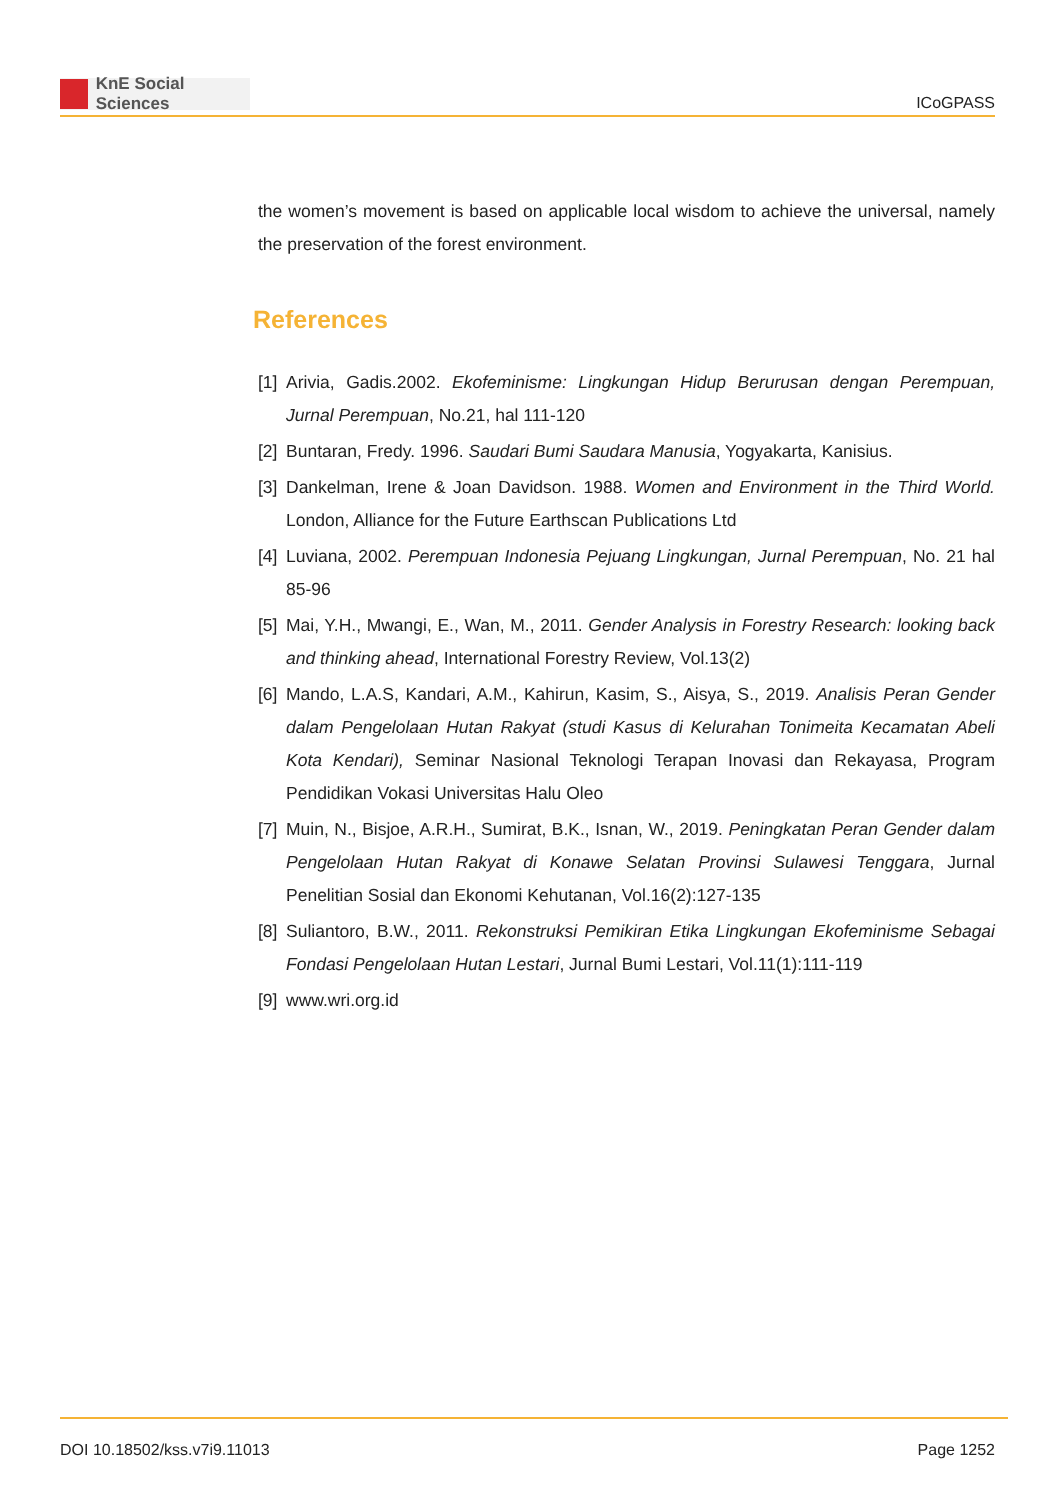KnE Social Sciences
ICoGPASS
the women’s movement is based on applicable local wisdom to achieve the universal, namely the preservation of the forest environment.
References
[1] Arivia, Gadis.2002. Ekofeminisme: Lingkungan Hidup Berurusan dengan Perempuan, Jurnal Perempuan, No.21, hal 111-120
[2] Buntaran, Fredy. 1996. Saudari Bumi Saudara Manusia, Yogyakarta, Kanisius.
[3] Dankelman, Irene & Joan Davidson. 1988. Women and Environment in the Third World. London, Alliance for the Future Earthscan Publications Ltd
[4] Luviana, 2002. Perempuan Indonesia Pejuang Lingkungan, Jurnal Perempuan, No. 21 hal 85-96
[5] Mai, Y.H., Mwangi, E., Wan, M., 2011. Gender Analysis in Forestry Research: looking back and thinking ahead, International Forestry Review, Vol.13(2)
[6] Mando, L.A.S, Kandari, A.M., Kahirun, Kasim, S., Aisya, S., 2019. Analisis Peran Gender dalam Pengelolaan Hutan Rakyat (studi Kasus di Kelurahan Tonimeita Kecamatan Abeli Kota Kendari), Seminar Nasional Teknologi Terapan Inovasi dan Rekayasa, Program Pendidikan Vokasi Universitas Halu Oleo
[7] Muin, N., Bisjoe, A.R.H., Sumirat, B.K., Isnan, W., 2019. Peningkatan Peran Gender dalam Pengelolaan Hutan Rakyat di Konawe Selatan Provinsi Sulawesi Tenggara, Jurnal Penelitian Sosial dan Ekonomi Kehutanan, Vol.16(2):127-135
[8] Suliantoro, B.W., 2011. Rekonstruksi Pemikiran Etika Lingkungan Ekofeminisme Sebagai Fondasi Pengelolaan Hutan Lestari, Jurnal Bumi Lestari, Vol.11(1):111-119
[9] www.wri.org.id
DOI 10.18502/kss.v7i9.11013 Page 1252